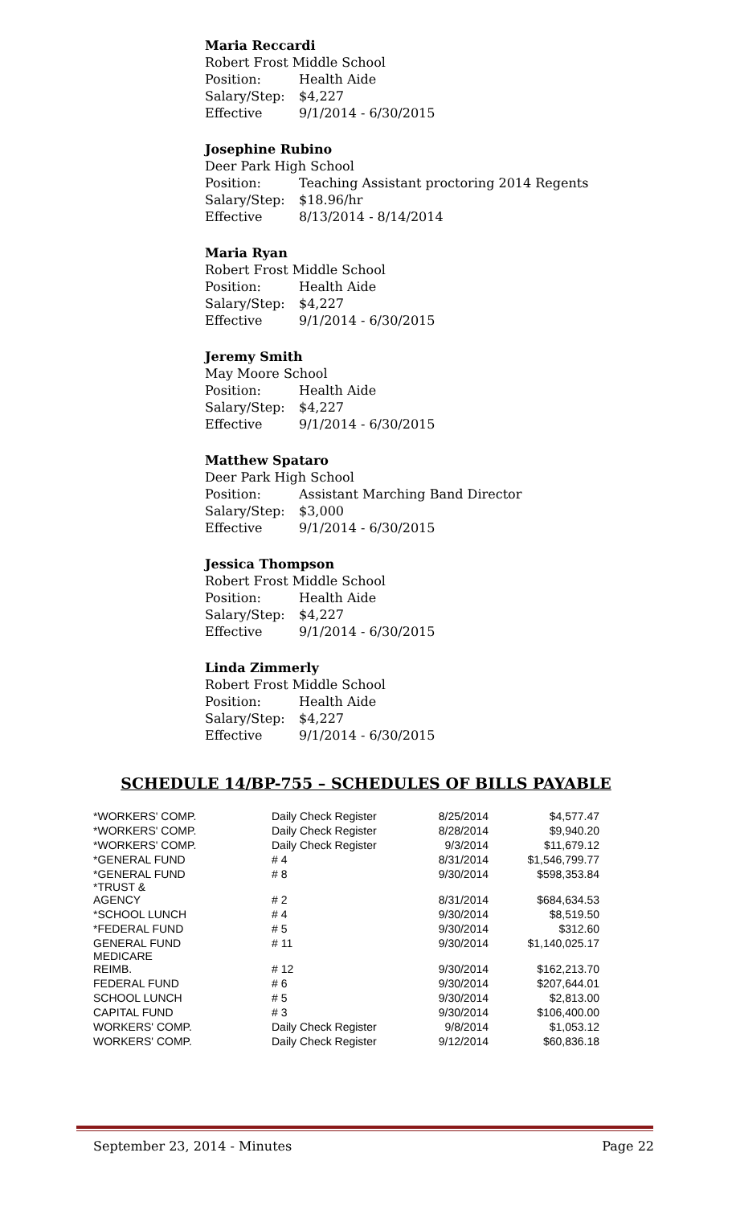Maria Reccardi
Robert Frost Middle School
Position: Health Aide
Salary/Step: $4,227
Effective 9/1/2014 - 6/30/2015
Josephine Rubino
Deer Park High School
Position: Teaching Assistant proctoring 2014 Regents
Salary/Step: $18.96/hr
Effective 8/13/2014 - 8/14/2014
Maria Ryan
Robert Frost Middle School
Position: Health Aide
Salary/Step: $4,227
Effective 9/1/2014 - 6/30/2015
Jeremy Smith
May Moore School
Position: Health Aide
Salary/Step: $4,227
Effective 9/1/2014 - 6/30/2015
Matthew Spataro
Deer Park High School
Position: Assistant Marching Band Director
Salary/Step: $3,000
Effective 9/1/2014 - 6/30/2015
Jessica Thompson
Robert Frost Middle School
Position: Health Aide
Salary/Step: $4,227
Effective 9/1/2014 - 6/30/2015
Linda Zimmerly
Robert Frost Middle School
Position: Health Aide
Salary/Step: $4,227
Effective 9/1/2014 - 6/30/2015
SCHEDULE 14/BP-755 – SCHEDULES OF BILLS PAYABLE
| *WORKERS' COMP. | Daily Check Register | 8/25/2014 | $4,577.47 |
| *WORKERS' COMP. | Daily Check Register | 8/28/2014 | $9,940.20 |
| *WORKERS' COMP. | Daily Check Register | 9/3/2014 | $11,679.12 |
| *GENERAL FUND | # 4 | 8/31/2014 | $1,546,799.77 |
| *GENERAL FUND | # 8 | 9/30/2014 | $598,353.84 |
| *TRUST & AGENCY | # 2 | 8/31/2014 | $684,634.53 |
| *SCHOOL LUNCH | # 4 | 9/30/2014 | $8,519.50 |
| *FEDERAL FUND | # 5 | 9/30/2014 | $312.60 |
| GENERAL FUND | # 11 | 9/30/2014 | $1,140,025.17 |
| MEDICARE REIMB. | # 12 | 9/30/2014 | $162,213.70 |
| FEDERAL FUND | # 6 | 9/30/2014 | $207,644.01 |
| SCHOOL LUNCH | # 5 | 9/30/2014 | $2,813.00 |
| CAPITAL FUND | # 3 | 9/30/2014 | $106,400.00 |
| WORKERS' COMP. | Daily Check Register | 9/8/2014 | $1,053.12 |
| WORKERS' COMP. | Daily Check Register | 9/12/2014 | $60,836.18 |
September 23, 2014 - Minutes Page 22